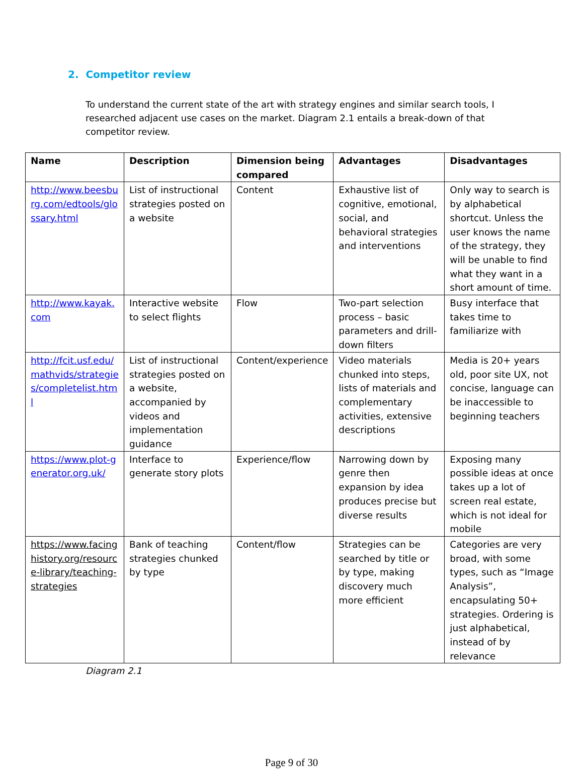2. Competitor review
To understand the current state of the art with strategy engines and similar search tools, I researched adjacent use cases on the market. Diagram 2.1 entails a break-down of that competitor review.
| Name | Description | Dimension being compared | Advantages | Disadvantages |
| --- | --- | --- | --- | --- |
| http://www.beesburg.com/edtools/glossary.html | List of instructional strategies posted on a website | Content | Exhaustive list of cognitive, emotional, social, and behavioral strategies and interventions | Only way to search is by alphabetical shortcut. Unless the user knows the name of the strategy, they will be unable to find what they want in a short amount of time. |
| http://www.kayak.com | Interactive website to select flights | Flow | Two-part selection process – basic parameters and drill-down filters | Busy interface that takes time to familiarize with |
| http://fcit.usf.edu/mathvids/strategies/completelist.html | List of instructional strategies posted on a website, accompanied by videos and implementation guidance | Content/experience | Video materials chunked into steps, lists of materials and complementary activities, extensive descriptions | Media is 20+ years old, poor site UX, not concise, language can be inaccessible to beginning teachers |
| https://www.plot-generator.org.uk/ | Interface to generate story plots | Experience/flow | Narrowing down by genre then expansion by idea produces precise but diverse results | Exposing many possible ideas at once takes up a lot of screen real estate, which is not ideal for mobile |
| https://www.facinghistory.org/resource-library/teaching-strategies | Bank of teaching strategies chunked by type | Content/flow | Strategies can be searched by title or by type, making discovery much more efficient | Categories are very broad, with some types, such as “Image Analysis”, encapsulating 50+ strategies. Ordering is just alphabetical, instead of by relevance |
Diagram 2.1
Page 9 of 30